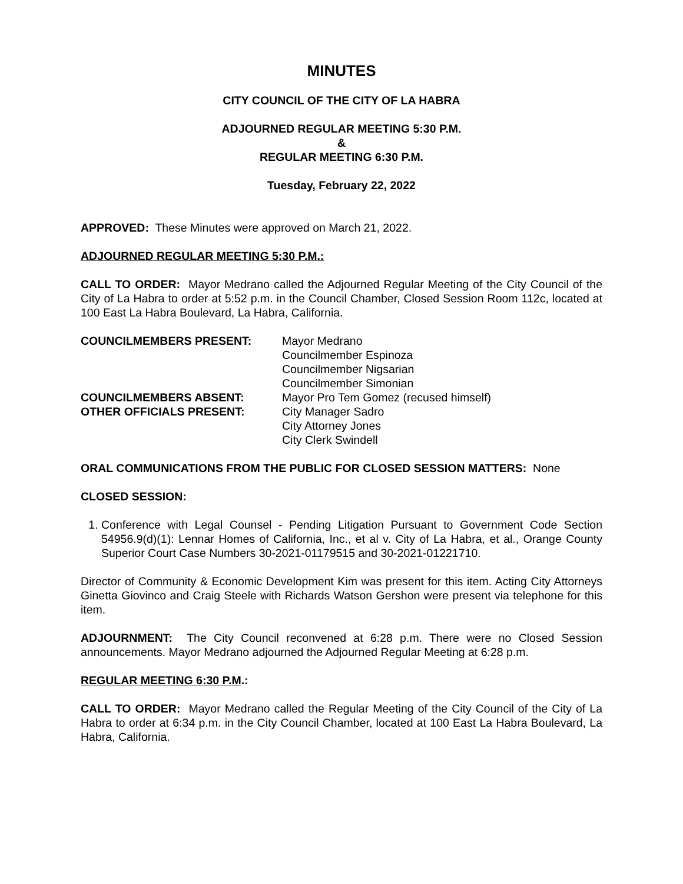MINUTES
CITY COUNCIL OF THE CITY OF LA HABRA
ADJOURNED REGULAR MEETING 5:30 P.M.
&
REGULAR MEETING 6:30 P.M.
Tuesday, February 22, 2022
APPROVED: These Minutes were approved on March 21, 2022.
ADJOURNED REGULAR MEETING 5:30 P.M.:
CALL TO ORDER: Mayor Medrano called the Adjourned Regular Meeting of the City Council of the City of La Habra to order at 5:52 p.m. in the Council Chamber, Closed Session Room 112c, located at 100 East La Habra Boulevard, La Habra, California.
COUNCILMEMBERS PRESENT:
Mayor Medrano
Councilmember Espinoza
Councilmember Nigsarian
Councilmember Simonian
COUNCILMEMBERS ABSENT:
Mayor Pro Tem Gomez (recused himself)
OTHER OFFICIALS PRESENT:
City Manager Sadro
City Attorney Jones
City Clerk Swindell
ORAL COMMUNICATIONS FROM THE PUBLIC FOR CLOSED SESSION MATTERS: None
CLOSED SESSION:
1. Conference with Legal Counsel - Pending Litigation Pursuant to Government Code Section 54956.9(d)(1): Lennar Homes of California, Inc., et al v. City of La Habra, et al., Orange County Superior Court Case Numbers 30-2021-01179515 and 30-2021-01221710.
Director of Community & Economic Development Kim was present for this item. Acting City Attorneys Ginetta Giovinco and Craig Steele with Richards Watson Gershon were present via telephone for this item.
ADJOURNMENT: The City Council reconvened at 6:28 p.m. There were no Closed Session announcements. Mayor Medrano adjourned the Adjourned Regular Meeting at 6:28 p.m.
REGULAR MEETING 6:30 P.M.:
CALL TO ORDER: Mayor Medrano called the Regular Meeting of the City Council of the City of La Habra to order at 6:34 p.m. in the City Council Chamber, located at 100 East La Habra Boulevard, La Habra, California.